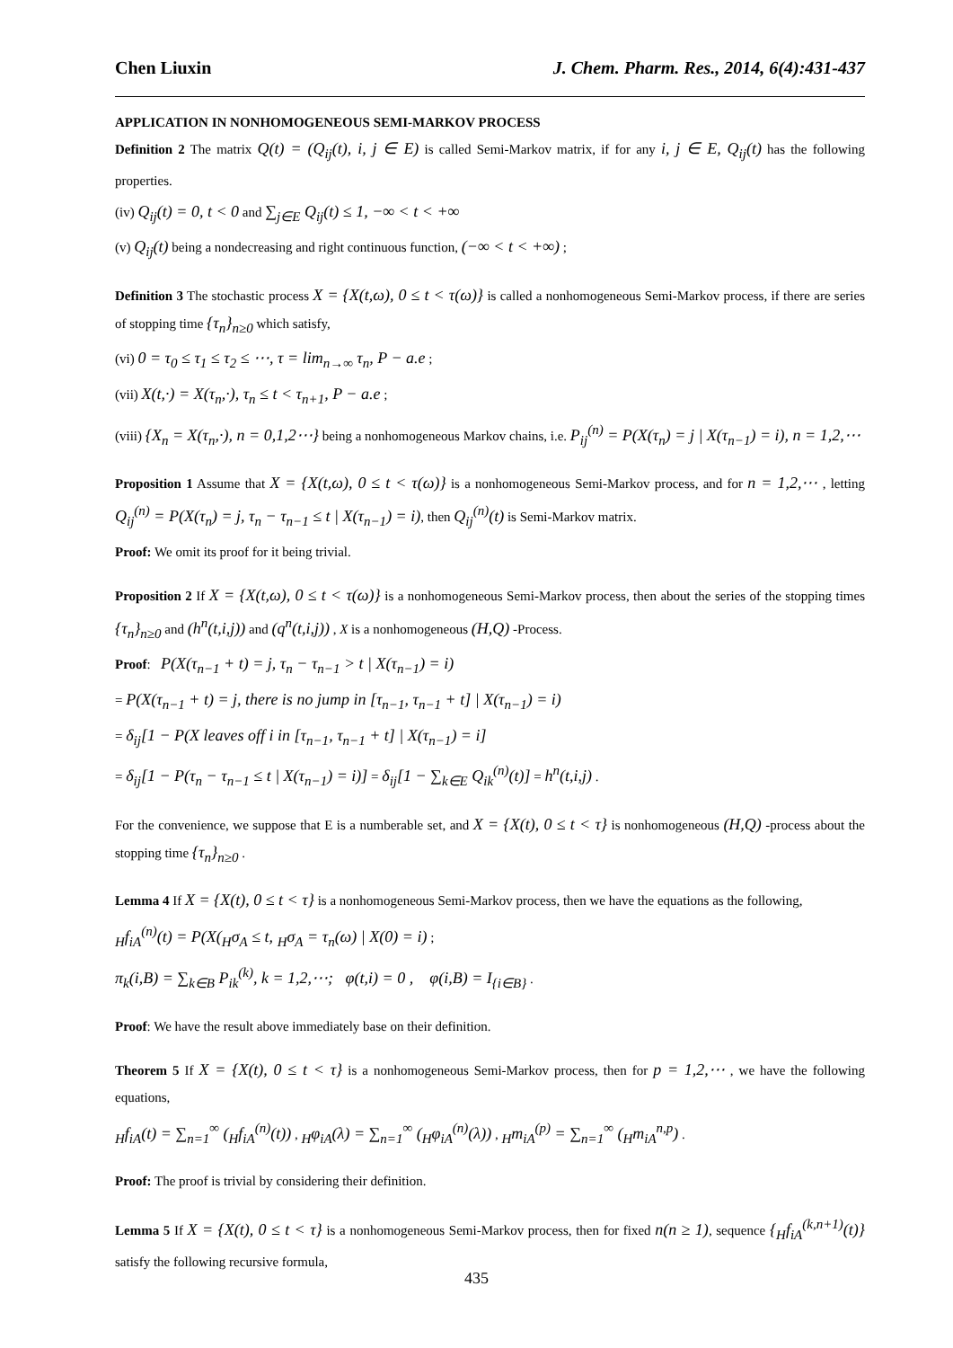Chen Liuxin J. Chem. Pharm. Res., 2014, 6(4):431-437
APPLICATION IN NONHOMOGENEOUS SEMI-MARKOV PROCESS
Definition 2 The matrix Q(t) = (Q<sub>ij</sub>(t), i, j ∈ E) is called Semi-Markov matrix, if for any i, j ∈ E, Q<sub>ij</sub>(t) has the following properties.
(iv) Q<sub>ij</sub>(t) = 0, t < 0 and ∑<sub>j∈E</sub> Q<sub>ij</sub>(t) ≤ 1, −∞ < t < +∞
(v) Q<sub>ij</sub>(t) being a nondecreasing and right continuous function, (−∞ < t < +∞) ;
Definition 3 The stochastic process X = {X(t,ω), 0 ≤ t < τ(ω)} is called a nonhomogeneous Semi-Markov process, if there are series of stopping time {τ<sub>n</sub>}<sub>n≥0</sub> which satisfy,
(vi) 0 = τ<sub>0</sub> ≤ τ<sub>1</sub> ≤ τ<sub>2</sub> ≤ ⋯, τ = lim<sub>n→∞</sub> τ<sub>n</sub>, P − a.e ;
(vii) X(t,·) = X(τ<sub>n</sub>,·), τ<sub>n</sub> ≤ t < τ<sub>n+1</sub>, P − a.e ;
(viii) {X<sub>n</sub> = X(τ<sub>n</sub>,·), n = 0,1,2⋯} being a nonhomogeneous Markov chains, i.e. P<sub>ij</sub><sup>(n)</sup> = P(X(τ<sub>n</sub>) = j | X(τ<sub>n−1</sub>) = i), n = 1,2,⋯
Proposition 1 Assume that X = {X(t,ω), 0 ≤ t < τ(ω)} is a nonhomogeneous Semi-Markov process, and for n = 1,2,⋯ , letting Q<sub>ij</sub><sup>(n)</sup> = P(X(τ<sub>n</sub>) = j, τ<sub>n</sub> − τ<sub>n−1</sub> ≤ t | X(τ<sub>n−1</sub>) = i), then Q<sub>ij</sub><sup>(n)</sup>(t) is Semi-Markov matrix.
Proof: We omit its proof for it being trivial.
Proposition 2 If X = {X(t,ω), 0 ≤ t < τ(ω)} is a nonhomogeneous Semi-Markov process, then about the series of the stopping times {τ<sub>n</sub>}<sub>n≥0</sub> and (h<sup>n</sup>(t,i,j)) and (q<sup>n</sup>(t,i,j)) , X is a nonhomogeneous (H,Q) -Process.
Proof: P(X(τ<sub>n−1</sub> + t) = j, τ<sub>n</sub> − τ<sub>n−1</sub> > t | X(τ<sub>n−1</sub>) = i)
= P(X(τ<sub>n−1</sub> + t) = j, there is no jump in [τ<sub>n−1</sub>, τ<sub>n−1</sub> + t] | X(τ<sub>n−1</sub>) = i)
= δ<sub>ij</sub>[1 − P(X leaves off i in [τ<sub>n−1</sub>, τ<sub>n−1</sub> + t] | X(τ<sub>n−1</sub>) = i]
= δ<sub>ij</sub>[1 − P(τ<sub>n</sub> − τ<sub>n−1</sub> ≤ t | X(τ<sub>n−1</sub>) = i)] = δ<sub>ij</sub>[1 − ∑<sub>k∈E</sub> Q<sub>ik</sub><sup>(n)</sup>(t)] = h<sup>n</sup>(t,i,j) .
For the convenience, we suppose that E is a numberable set, and X = {X(t), 0 ≤ t < τ} is nonhomogeneous (H,Q) -process about the stopping time {τ<sub>n</sub>}<sub>n≥0</sub> .
Lemma 4 If X = {X(t), 0 ≤ t < τ} is a nonhomogeneous Semi-Markov process, then we have the equations as the following,
<sub>H</sub>f<sub>iA</sub><sup>(n)</sup>(t) = P(X(<sub>H</sub>σ<sub>A</sub> ≤ t, <sub>H</sub>σ<sub>A</sub> = τ<sub>n</sub>(ω) | X(0) = i) ;
π<sub>k</sub>(i,B) = ∑<sub>k∈B</sub> P<sub>ik</sub><sup>(k)</sup>, k = 1,2,⋯; φ(t,i) = 0 , φ(i,B) = I<sub>{i∈B}</sub> .
Proof: We have the result above immediately base on their definition.
Theorem 5 If X = {X(t), 0 ≤ t < τ} is a nonhomogeneous Semi-Markov process, then for p = 1,2,⋯ , we have the following equations,
<sub>H</sub>f<sub>iA</sub>(t) = ∑<sub>n=1</sub><sup>∞</sup> (<sub>H</sub>f<sub>iA</sub><sup>(n)</sup>(t)) , <sub>H</sub>φ<sub>iA</sub>(λ) = ∑<sub>n=1</sub><sup>∞</sup> (<sub>H</sub>φ<sub>iA</sub><sup>(n)</sup>(λ)) , <sub>H</sub>m<sub>iA</sub><sup>(p)</sup> = ∑<sub>n=1</sub><sup>∞</sup> (<sub>H</sub>m<sub>iA</sub><sup>n,p</sup>) .
Proof: The proof is trivial by considering their definition.
Lemma 5 If X = {X(t), 0 ≤ t < τ} is a nonhomogeneous Semi-Markov process, then for fixed n(n ≥ 1), sequence {<sub>H</sub>f<sub>iA</sub><sup>(k,n+1)</sup>(t)} satisfy the following recursive formula,
435